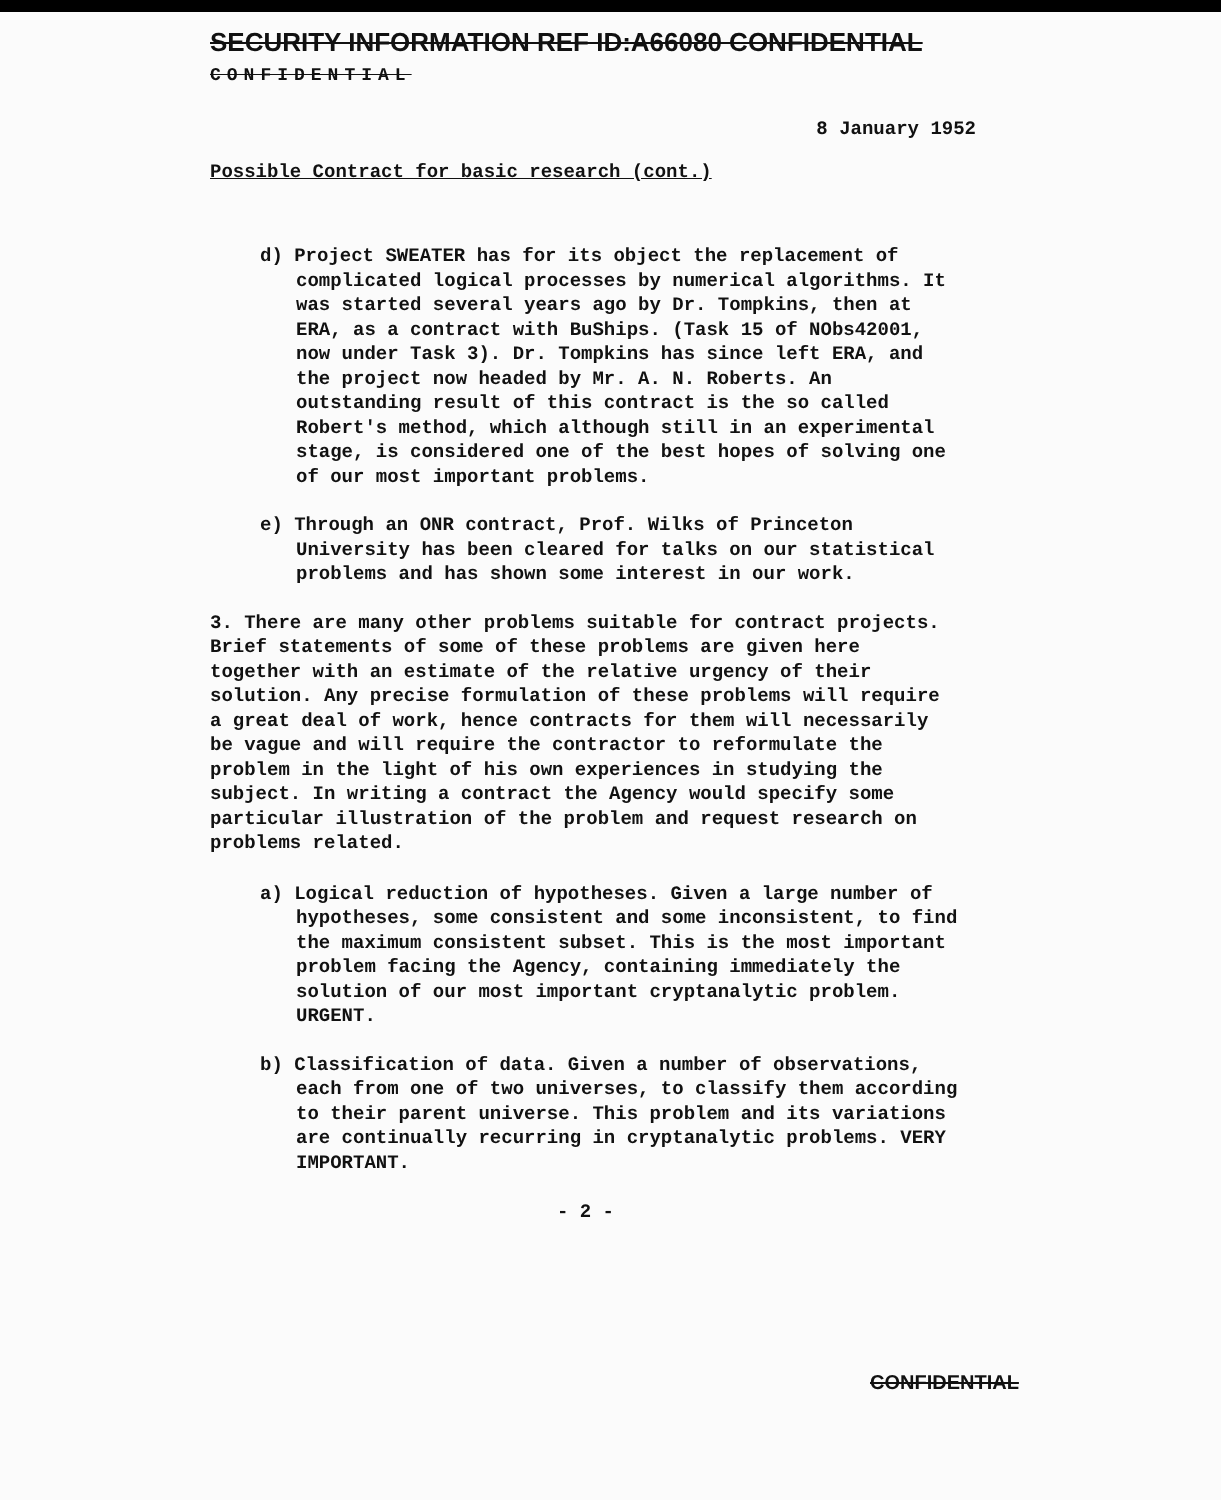SECURITY INFORMATION REF ID:A66080 CONFIDENTIAL
CONFIDENTIAL
8 January 1952
Possible Contract for basic research (cont.)
d) Project SWEATER has for its object the replacement of complicated logical processes by numerical algorithms. It was started several years ago by Dr. Tompkins, then at ERA, as a contract with BuShips. (Task 15 of NObs42001, now under Task 3). Dr. Tompkins has since left ERA, and the project now headed by Mr. A. N. Roberts. An outstanding result of this contract is the so called Robert's method, which although still in an experimental stage, is considered one of the best hopes of solving one of our most important problems.
e) Through an ONR contract, Prof. Wilks of Princeton University has been cleared for talks on our statistical problems and has shown some interest in our work.
3. There are many other problems suitable for contract projects. Brief statements of some of these problems are given here together with an estimate of the relative urgency of their solution. Any precise formulation of these problems will require a great deal of work, hence contracts for them will necessarily be vague and will require the contractor to reformulate the problem in the light of his own experiences in studying the subject. In writing a contract the Agency would specify some particular illustration of the problem and request research on problems related.
a) Logical reduction of hypotheses. Given a large number of hypotheses, some consistent and some inconsistent, to find the maximum consistent subset. This is the most important problem facing the Agency, containing immediately the solution of our most important cryptanalytic problem. URGENT.
b) Classification of data. Given a number of observations, each from one of two universes, to classify them according to their parent universe. This problem and its variations are continually recurring in cryptanalytic problems. VERY IMPORTANT.
- 2 -
CONFIDENTIAL